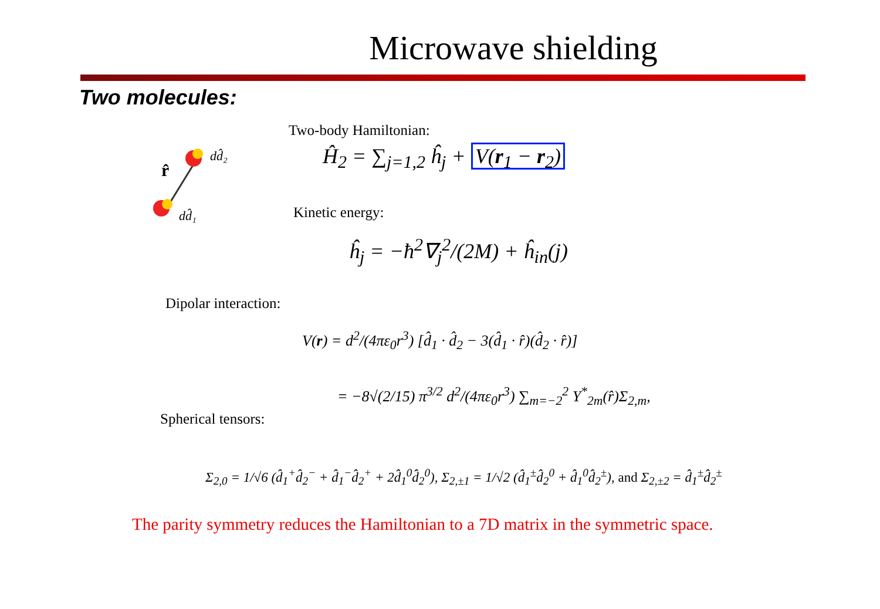Microwave shielding
Two molecules:
r̂
dd̂₂
dd̂₁
Two-body Hamiltonian:
Ĥ<sub>2</sub> = ∑<sub>j=1,2</sub> ĥ<sub>j</sub> + V(r<sub>1</sub> − r<sub>2</sub>)
Kinetic energy:
ĥ<sub>j</sub> = −ħ<sup>2</sup>∇<sub>j</sub><sup>2</sup>/(2M) + ĥ<sub>in</sub>(j)
Dipolar interaction:
V(r) = d<sup>2</sup>/(4πε<sub>0</sub>r<sup>3</sup>) [d̂<sub>1</sub> · d̂<sub>2</sub> − 3(d̂<sub>1</sub> · r̂)(d̂<sub>2</sub> · r̂)]
= −8√(2/15) π<sup>3/2</sup> d<sup>2</sup>/(4πε<sub>0</sub>r<sup>3</sup>) ∑<sub>m=−2</sub><sup>2</sup> Y<sup>*</sup><sub>2m</sub>(r̂)Σ<sub>2,m</sub>,
Spherical tensors:
Σ<sub>2,0</sub> = 1/√6 (d̂<sub>1</sub><sup>+</sup>d̂<sub>2</sub><sup>−</sup> + d̂<sub>1</sub><sup>−</sup>d̂<sub>2</sub><sup>+</sup> + 2d̂<sub>1</sub><sup>0</sup>d̂<sub>2</sub><sup>0</sup>), Σ<sub>2,±1</sub> = 1/√2 (d̂<sub>1</sub><sup>±</sup>d̂<sub>2</sub><sup>0</sup> + d̂<sub>1</sub><sup>0</sup>d̂<sub>2</sub><sup>±</sup>), and Σ<sub>2,±2</sub> = d̂<sub>1</sub><sup>±</sup>d̂<sub>2</sub><sup>±</sup>
The parity symmetry reduces the Hamiltonian to a 7D matrix in the symmetric space.